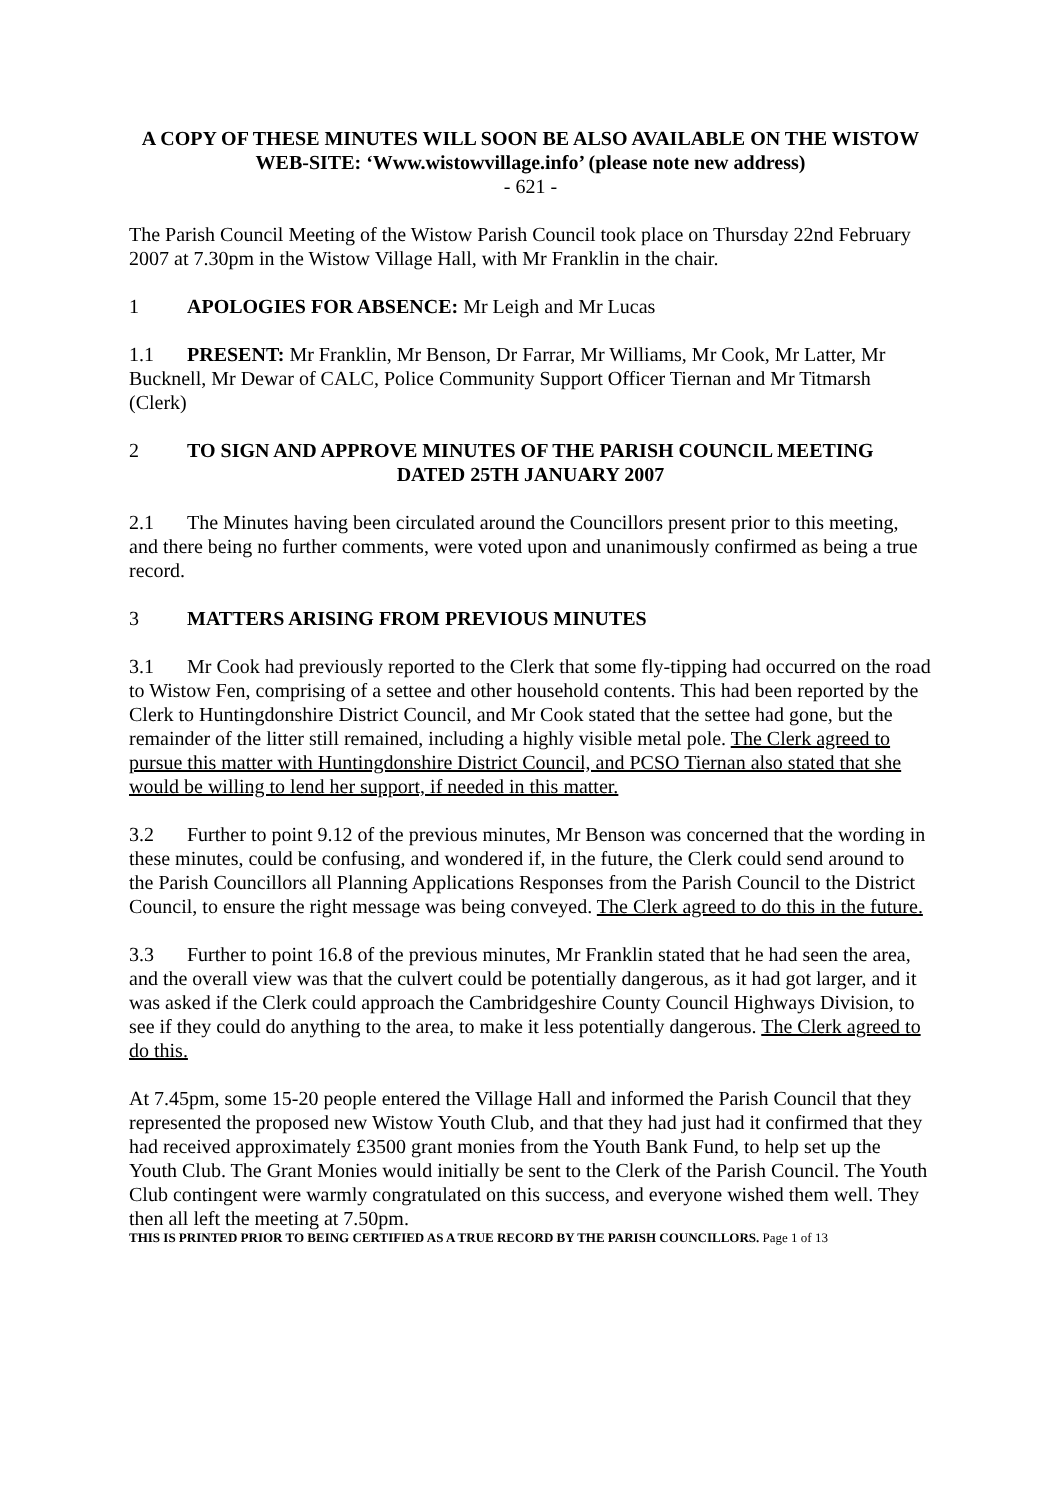A COPY OF THESE MINUTES WILL SOON BE ALSO AVAILABLE ON THE WISTOW WEB-SITE: ‘Www.wistowvillage.info’ (please note new address)
- 621 -
The Parish Council Meeting of the Wistow Parish Council took place on Thursday 22nd February 2007 at 7.30pm in the Wistow Village Hall, with Mr Franklin in the chair.
1 APOLOGIES FOR ABSENCE: Mr Leigh and Mr Lucas
1.1 PRESENT: Mr Franklin, Mr Benson, Dr Farrar, Mr Williams, Mr Cook, Mr Latter, Mr Bucknell, Mr Dewar of CALC, Police Community Support Officer Tiernan and Mr Titmarsh (Clerk)
2 TO SIGN AND APPROVE MINUTES OF THE PARISH COUNCIL MEETING
DATED 25TH JANUARY 2007
2.1 The Minutes having been circulated around the Councillors present prior to this meeting, and there being no further comments, were voted upon and unanimously confirmed as being a true record.
3 MATTERS ARISING FROM PREVIOUS MINUTES
3.1 Mr Cook had previously reported to the Clerk that some fly-tipping had occurred on the road to Wistow Fen, comprising of a settee and other household contents. This had been reported by the Clerk to Huntingdonshire District Council, and Mr Cook stated that the settee had gone, but the remainder of the litter still remained, including a highly visible metal pole. The Clerk agreed to pursue this matter with Huntingdonshire District Council, and PCSO Tiernan also stated that she would be willing to lend her support, if needed in this matter.
3.2 Further to point 9.12 of the previous minutes, Mr Benson was concerned that the wording in these minutes, could be confusing, and wondered if, in the future, the Clerk could send around to the Parish Councillors all Planning Applications Responses from the Parish Council to the District Council, to ensure the right message was being conveyed. The Clerk agreed to do this in the future.
3.3 Further to point 16.8 of the previous minutes, Mr Franklin stated that he had seen the area, and the overall view was that the culvert could be potentially dangerous, as it had got larger, and it was asked if the Clerk could approach the Cambridgeshire County Council Highways Division, to see if they could do anything to the area, to make it less potentially dangerous. The Clerk agreed to do this.
At 7.45pm, some 15-20 people entered the Village Hall and informed the Parish Council that they represented the proposed new Wistow Youth Club, and that they had just had it confirmed that they had received approximately £3500 grant monies from the Youth Bank Fund, to help set up the Youth Club. The Grant Monies would initially be sent to the Clerk of the Parish Council. The Youth Club contingent were warmly congratulated on this success, and everyone wished them well. They then all left the meeting at 7.50pm.
THIS IS PRINTED PRIOR TO BEING CERTIFIED AS A TRUE RECORD BY THE PARISH COUNCILLORS. Page 1 of 13